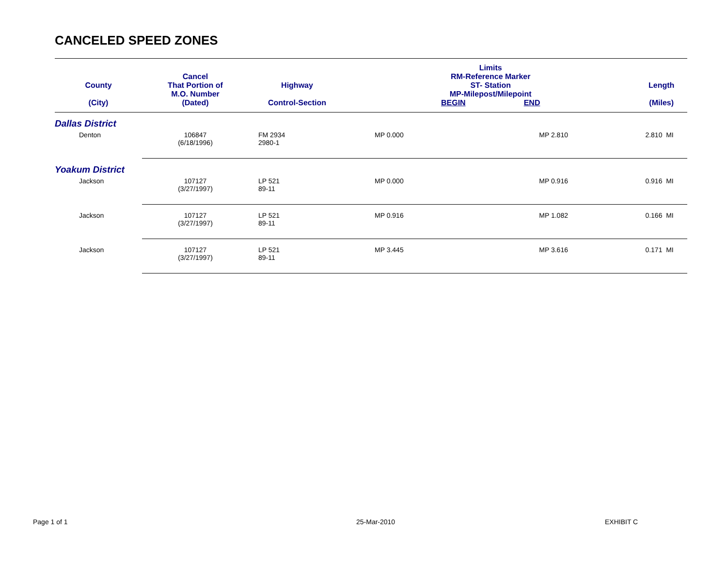CANCELED SPEED ZONES
| County (City) | Cancel That Portion of M.O. Number (Dated) | Highway Control-Section | Limits RM-Reference Marker ST- Station MP-Milepost/Milepoint BEGIN END | | Length (Miles) |
| --- | --- | --- | --- | --- | --- |
| Dallas District | | | | | |
| Denton | 106847 (6/18/1996) | FM 2934 2980-1 | MP 0.000 | MP 2.810 | 2.810 MI |
| Yoakum District | | | | | |
| Jackson | 107127 (3/27/1997) | LP 521 89-11 | MP 0.000 | MP 0.916 | 0.916 MI |
| Jackson | 107127 (3/27/1997) | LP 521 89-11 | MP 0.916 | MP 1.082 | 0.166 MI |
| Jackson | 107127 (3/27/1997) | LP 521 89-11 | MP 3.445 | MP 3.616 | 0.171 MI |
Page 1 of 1 25-Mar-2010 EXHIBIT C